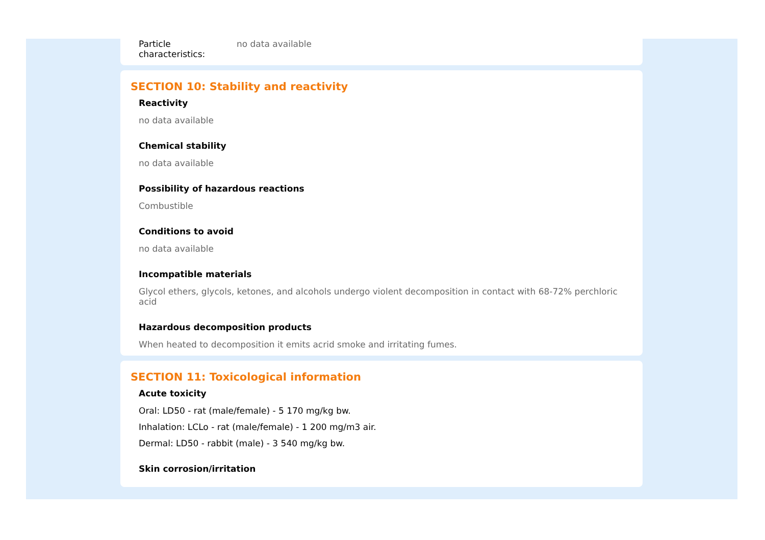Particle characteristics:
no data available
SECTION 10: Stability and reactivity
Reactivity
no data available
Chemical stability
no data available
Possibility of hazardous reactions
Combustible
Conditions to avoid
no data available
Incompatible materials
Glycol ethers, glycols, ketones, and alcohols undergo violent decomposition in contact with 68-72% perchloric acid
Hazardous decomposition products
When heated to decomposition it emits acrid smoke and irritating fumes.
SECTION 11: Toxicological information
Acute toxicity
Oral: LD50 - rat (male/female) - 5 170 mg/kg bw.
Inhalation: LCLo - rat (male/female) - 1 200 mg/m3 air.
Dermal: LD50 - rabbit (male) - 3 540 mg/kg bw.
Skin corrosion/irritation